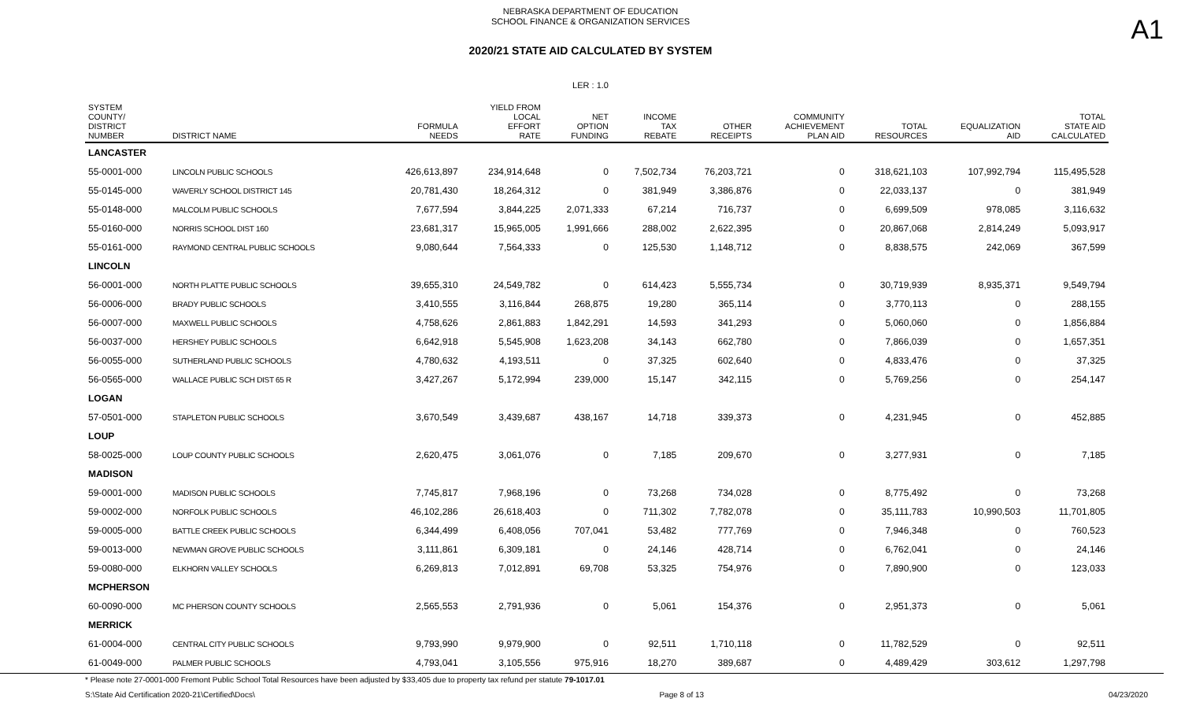NEBRASKA DEPARTMENT OF EDUCATION
SCHOOL FINANCE & ORGANIZATION SERVICES
A1
2020/21 STATE AID CALCULATED BY SYSTEM
LER : 1.0
| SYSTEM COUNTY/ DISTRICT NUMBER | DISTRICT NAME | FORMULA NEEDS | YIELD FROM LOCAL EFFORT RATE | NET OPTION FUNDING | INCOME TAX REBATE | OTHER RECEIPTS | COMMUNITY ACHIEVEMENT PLAN AID | TOTAL RESOURCES | EQUALIZATION AID | TOTAL STATE AID CALCULATED |
| --- | --- | --- | --- | --- | --- | --- | --- | --- | --- | --- |
| LANCASTER | | | | | | | | | | |
| 55-0001-000 | LINCOLN PUBLIC SCHOOLS | 426,613,897 | 234,914,648 | 0 | 7,502,734 | 76,203,721 | 0 | 318,621,103 | 107,992,794 | 115,495,528 |
| 55-0145-000 | WAVERLY SCHOOL DISTRICT 145 | 20,781,430 | 18,264,312 | 0 | 381,949 | 3,386,876 | 0 | 22,033,137 | 0 | 381,949 |
| 55-0148-000 | MALCOLM PUBLIC SCHOOLS | 7,677,594 | 3,844,225 | 2,071,333 | 67,214 | 716,737 | 0 | 6,699,509 | 978,085 | 3,116,632 |
| 55-0160-000 | NORRIS SCHOOL DIST 160 | 23,681,317 | 15,965,005 | 1,991,666 | 288,002 | 2,622,395 | 0 | 20,867,068 | 2,814,249 | 5,093,917 |
| 55-0161-000 | RAYMOND CENTRAL PUBLIC SCHOOLS | 9,080,644 | 7,564,333 | 0 | 125,530 | 1,148,712 | 0 | 8,838,575 | 242,069 | 367,599 |
| LINCOLN | | | | | | | | | | |
| 56-0001-000 | NORTH PLATTE PUBLIC SCHOOLS | 39,655,310 | 24,549,782 | 0 | 614,423 | 5,555,734 | 0 | 30,719,939 | 8,935,371 | 9,549,794 |
| 56-0006-000 | BRADY PUBLIC SCHOOLS | 3,410,555 | 3,116,844 | 268,875 | 19,280 | 365,114 | 0 | 3,770,113 | 0 | 288,155 |
| 56-0007-000 | MAXWELL PUBLIC SCHOOLS | 4,758,626 | 2,861,883 | 1,842,291 | 14,593 | 341,293 | 0 | 5,060,060 | 0 | 1,856,884 |
| 56-0037-000 | HERSHEY PUBLIC SCHOOLS | 6,642,918 | 5,545,908 | 1,623,208 | 34,143 | 662,780 | 0 | 7,866,039 | 0 | 1,657,351 |
| 56-0055-000 | SUTHERLAND PUBLIC SCHOOLS | 4,780,632 | 4,193,511 | 0 | 37,325 | 602,640 | 0 | 4,833,476 | 0 | 37,325 |
| 56-0565-000 | WALLACE PUBLIC SCH DIST 65 R | 3,427,267 | 5,172,994 | 239,000 | 15,147 | 342,115 | 0 | 5,769,256 | 0 | 254,147 |
| LOGAN | | | | | | | | | | |
| 57-0501-000 | STAPLETON PUBLIC SCHOOLS | 3,670,549 | 3,439,687 | 438,167 | 14,718 | 339,373 | 0 | 4,231,945 | 0 | 452,885 |
| LOUP | | | | | | | | | | |
| 58-0025-000 | LOUP COUNTY PUBLIC SCHOOLS | 2,620,475 | 3,061,076 | 0 | 7,185 | 209,670 | 0 | 3,277,931 | 0 | 7,185 |
| MADISON | | | | | | | | | | |
| 59-0001-000 | MADISON PUBLIC SCHOOLS | 7,745,817 | 7,968,196 | 0 | 73,268 | 734,028 | 0 | 8,775,492 | 0 | 73,268 |
| 59-0002-000 | NORFOLK PUBLIC SCHOOLS | 46,102,286 | 26,618,403 | 0 | 711,302 | 7,782,078 | 0 | 35,111,783 | 10,990,503 | 11,701,805 |
| 59-0005-000 | BATTLE CREEK PUBLIC SCHOOLS | 6,344,499 | 6,408,056 | 707,041 | 53,482 | 777,769 | 0 | 7,946,348 | 0 | 760,523 |
| 59-0013-000 | NEWMAN GROVE PUBLIC SCHOOLS | 3,111,861 | 6,309,181 | 0 | 24,146 | 428,714 | 0 | 6,762,041 | 0 | 24,146 |
| 59-0080-000 | ELKHORN VALLEY SCHOOLS | 6,269,813 | 7,012,891 | 69,708 | 53,325 | 754,976 | 0 | 7,890,900 | 0 | 123,033 |
| MCPHERSON | | | | | | | | | | |
| 60-0090-000 | MC PHERSON COUNTY SCHOOLS | 2,565,553 | 2,791,936 | 0 | 5,061 | 154,376 | 0 | 2,951,373 | 0 | 5,061 |
| MERRICK | | | | | | | | | | |
| 61-0004-000 | CENTRAL CITY PUBLIC SCHOOLS | 9,793,990 | 9,979,900 | 0 | 92,511 | 1,710,118 | 0 | 11,782,529 | 0 | 92,511 |
| 61-0049-000 | PALMER PUBLIC SCHOOLS | 4,793,041 | 3,105,556 | 975,916 | 18,270 | 389,687 | 0 | 4,489,429 | 303,612 | 1,297,798 |
* Please note 27-0001-000 Fremont Public School Total Resources have been adjusted by $33,405 due to property tax refund per statute 79-1017.01
S:\State Aid Certification 2020-21\Certified\Docs\ Page 8 of 13 04/23/2020